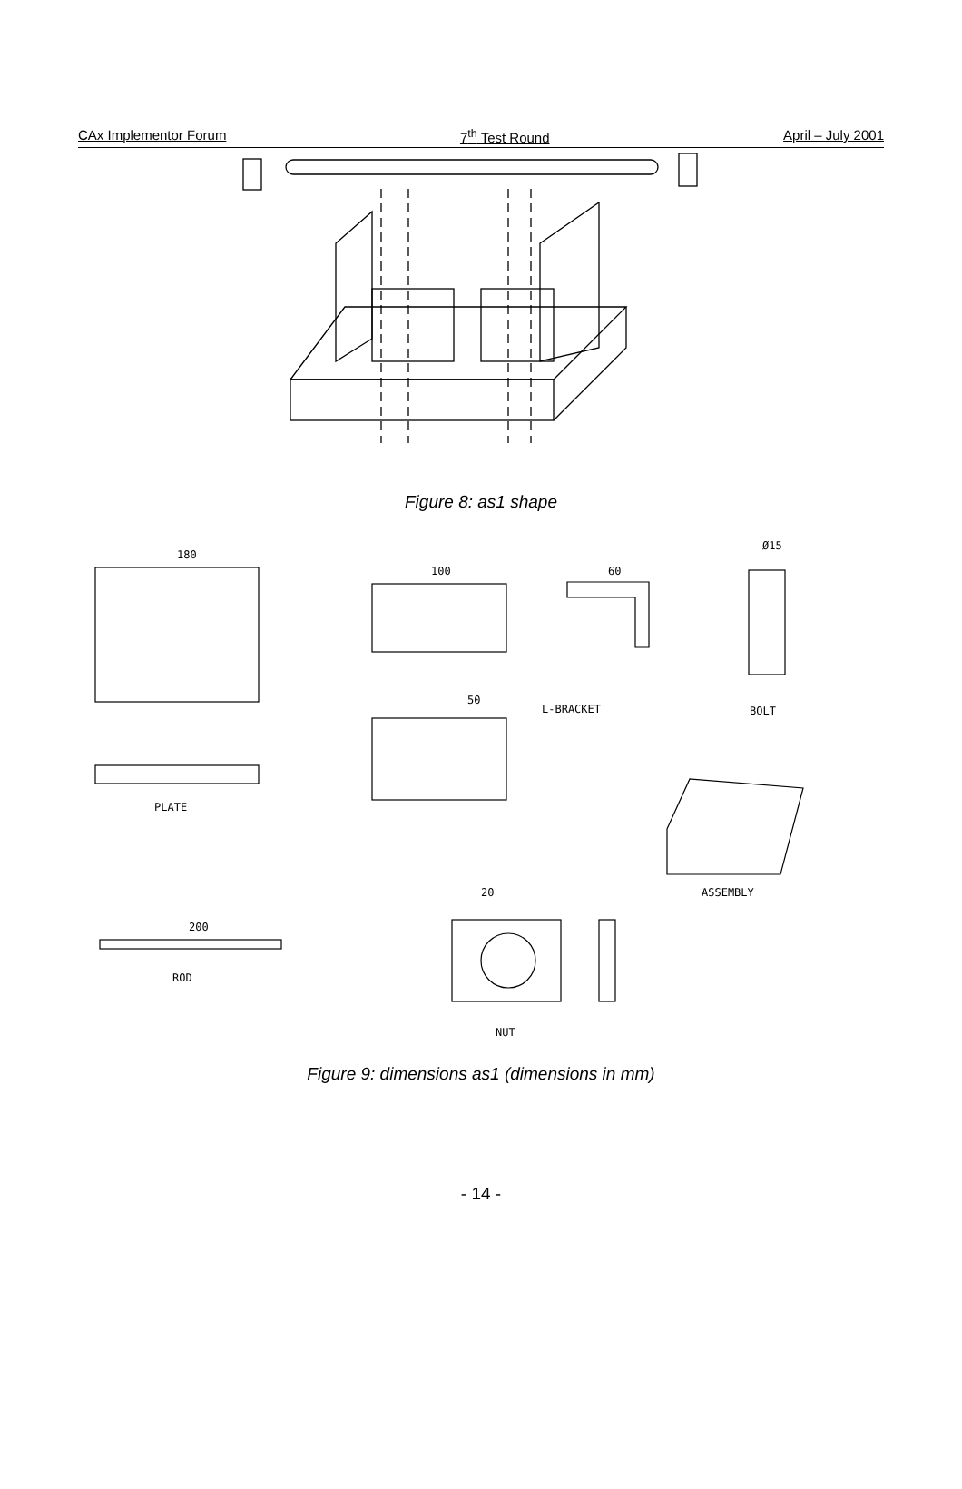CAx Implementor Forum 7<sup>th</sup> Test Round April – July 2001
Figure 8: as1 shape
180
100
60
Ø15
PLATE
L-BRACKET
BOLT
ASSEMBLY
ROD
NUT
200
20
50
Figure 9: dimensions as1 (dimensions in mm)
- 14 -